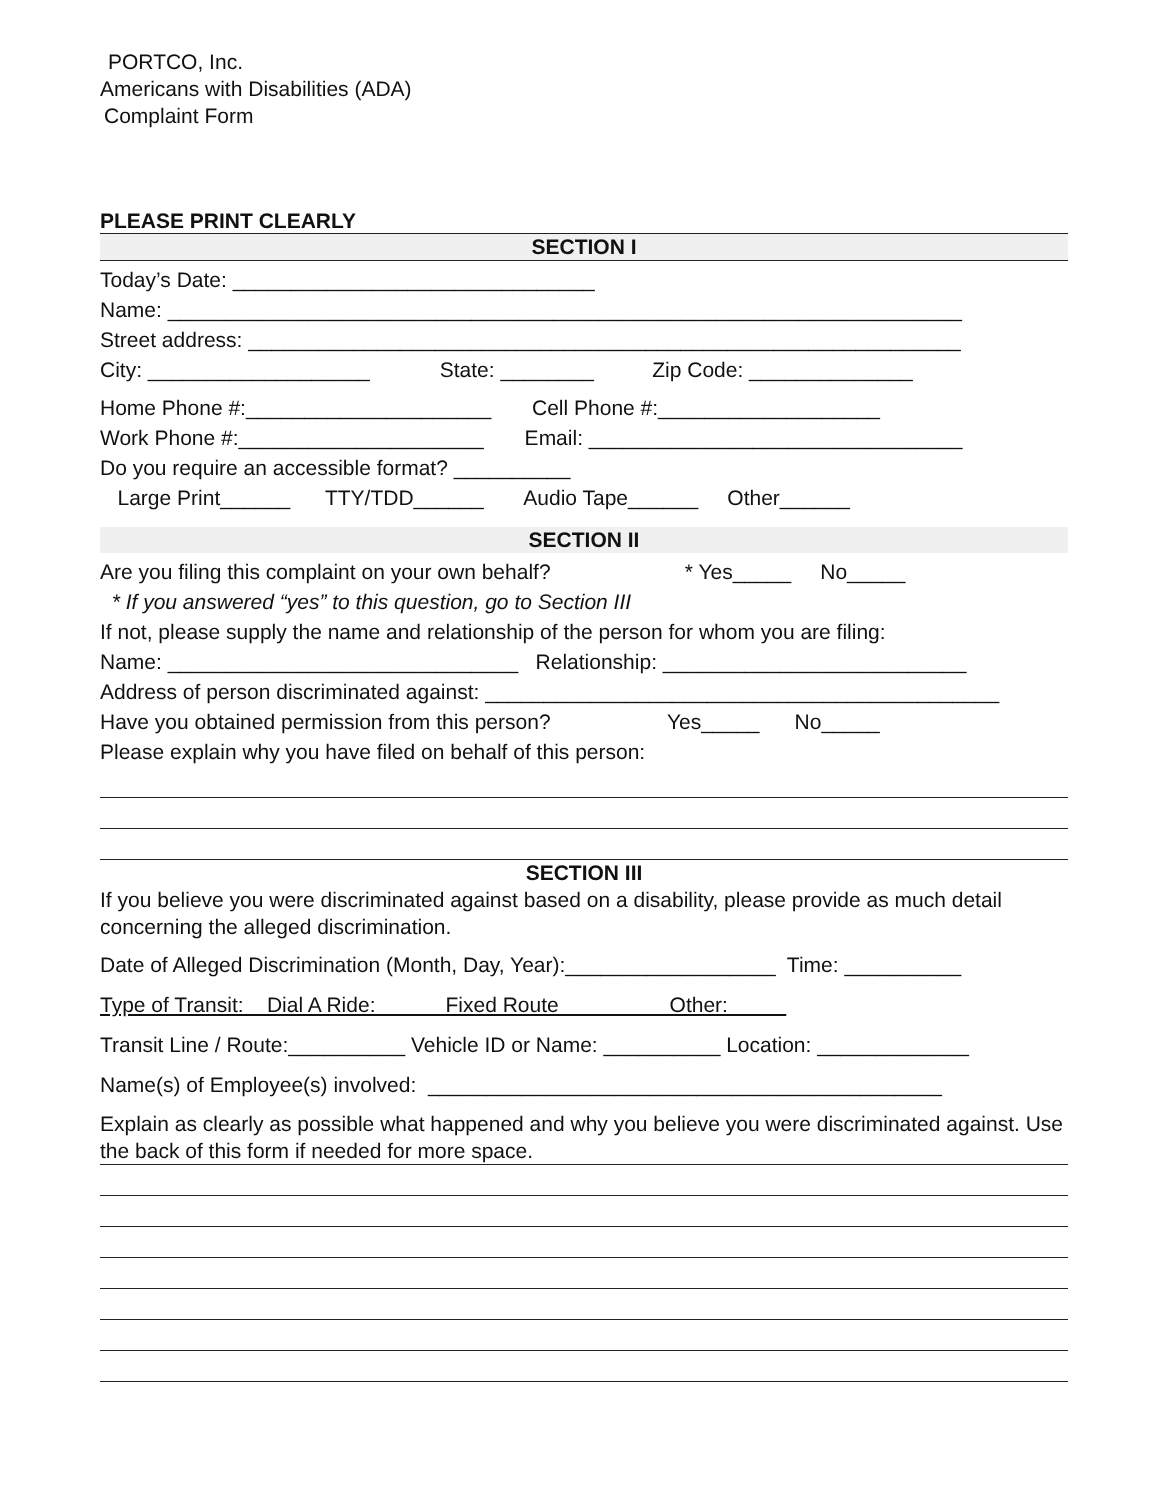PORTCO, Inc.
Americans with Disabilities (ADA)
Complaint Form
PLEASE PRINT CLEARLY
SECTION I
Today’s Date: _______________________________
Name: ____________________________________________________________________
Street address: _____________________________________________________________
City: ___________________ State: ________ Zip Code: ______________
Home Phone #:_____________________ Cell Phone #:___________________
Work Phone #:_____________________ Email: ________________________________
Do you require an accessible format? __________
Large Print______ TTY/TDD______ Audio Tape______ Other______
SECTION II
Are you filing this complaint on your own behalf? * Yes_____ No_____
* If you answered “yes” to this question, go to Section III
If not, please supply the name and relationship of the person for whom you are filing:
Name: ______________________________ Relationship: __________________________
Address of person discriminated against: ____________________________________________
Have you obtained permission from this person? Yes_____ No_____
Please explain why you have filed on behalf of this person:
SECTION III
If you believe you were discriminated against based on a disability, please provide as much detail concerning the alleged discrimination.
Date of Alleged Discrimination (Month, Day, Year):__________________ Time: __________
Type of Transit: Dial A Ride: Fixed Route Other:
Transit Line / Route:__________ Vehicle ID or Name: __________ Location: _____________
Name(s) of Employee(s) involved: ____________________________________________
Explain as clearly as possible what happened and why you believe you were discriminated against. Use the back of this form if needed for more space.